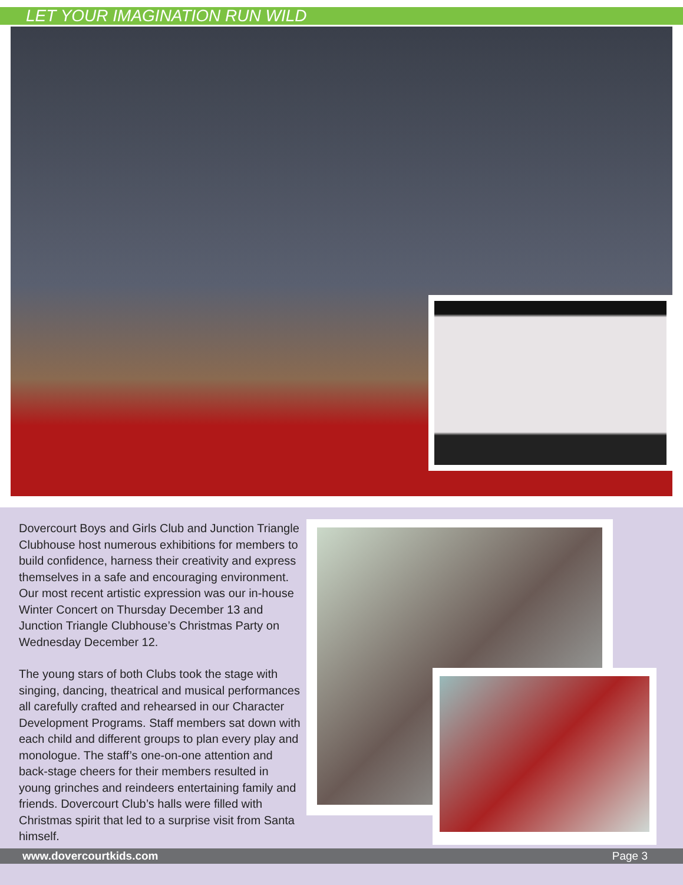LET YOUR IMAGINATION RUN WILD
Dovercourt Boys and Girls Club and Junction Triangle Clubhouse host numerous exhibitions for members to build confidence, harness their creativity and express themselves in a safe and encouraging environment. Our most recent artistic expression was our in-house Winter Concert on Thursday December 13 and Junction Triangle Clubhouse’s Christmas Party on Wednesday December 12.
The young stars of both Clubs took the stage with singing, dancing, theatrical and musical performances all carefully crafted and rehearsed in our Character Development Programs. Staff members sat down with each child and different groups to plan every play and monologue. The staff’s one-on-one attention and back-stage cheers for their members resulted in young grinches and reindeers entertaining family and friends. Dovercourt Club’s halls were filled with Christmas spirit that led to a surprise visit from Santa himself.
www.dovercourtkids.com Page 3